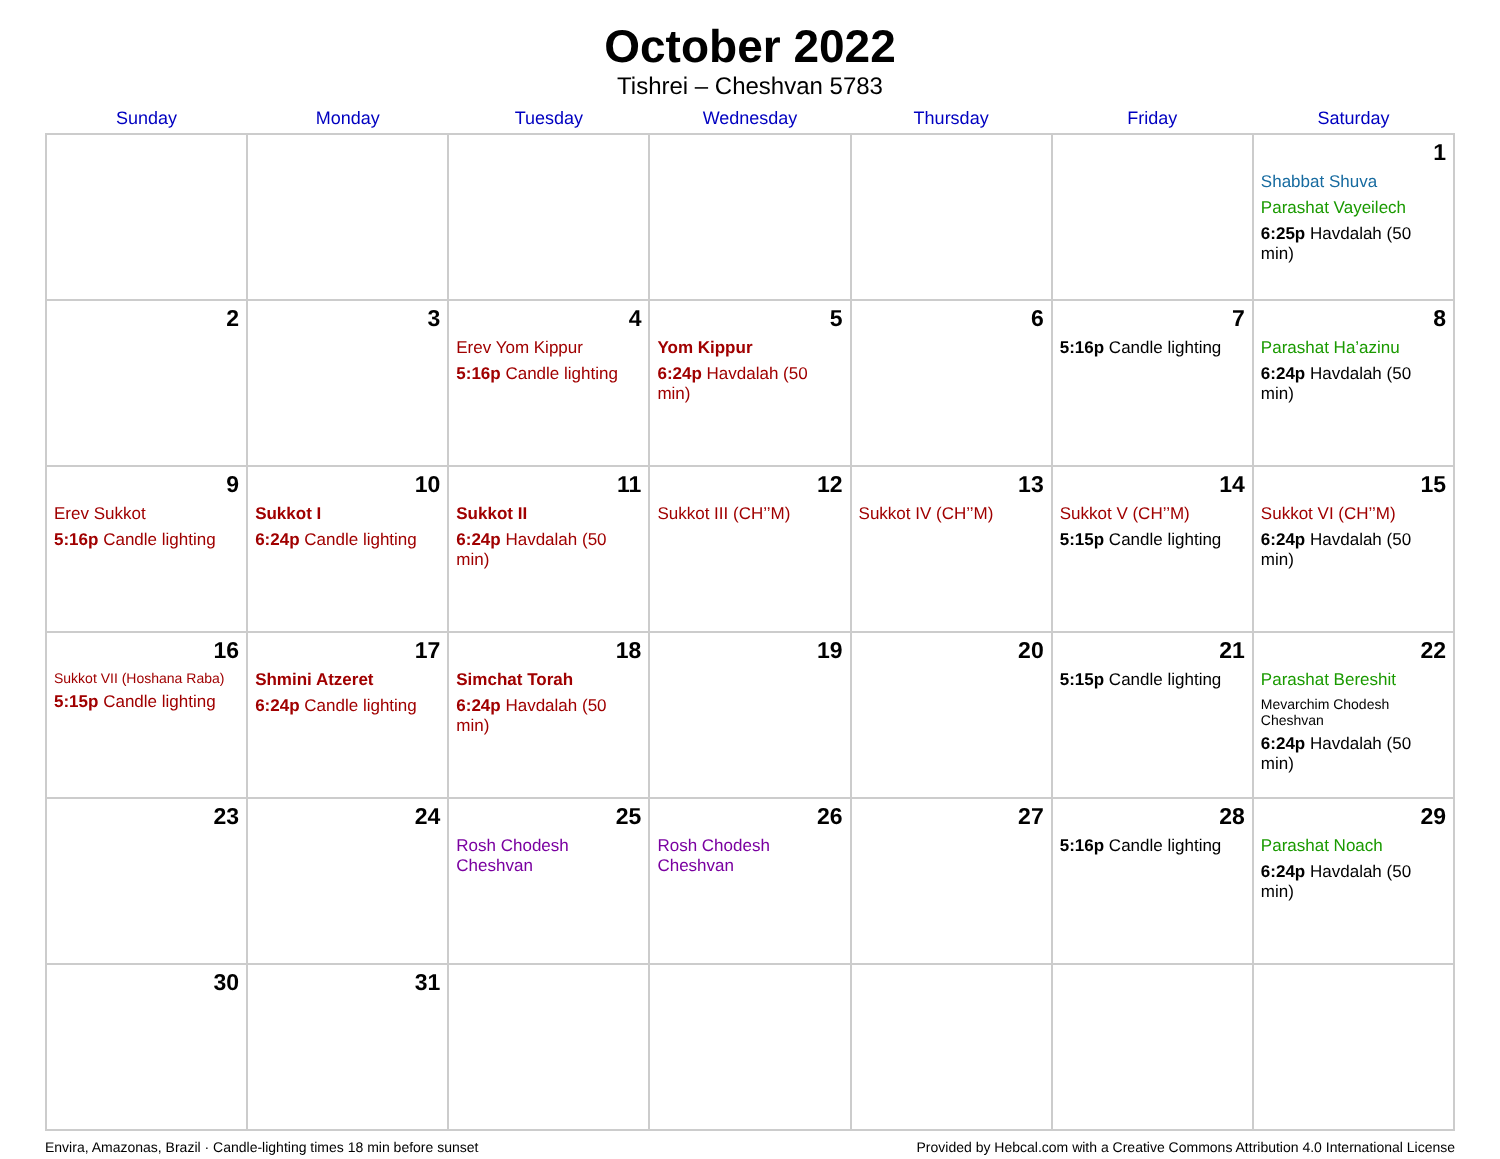October 2022
Tishrei – Cheshvan 5783
| Sunday | Monday | Tuesday | Wednesday | Thursday | Friday | Saturday |
| --- | --- | --- | --- | --- | --- | --- |
| | | | | | | 1 Shabbat Shuva Parashat Vayeilech 6:25p Havdalah (50 min) |
| 2 | 3 | 4 Erev Yom Kippur 5:16p Candle lighting | 5 Yom Kippur 6:24p Havdalah (50 min) | 6 | 7 5:16p Candle lighting | 8 Parashat Ha’azinu 6:24p Havdalah (50 min) |
| 9 Erev Sukkot 5:16p Candle lighting | 10 Sukkot I 6:24p Candle lighting | 11 Sukkot II 6:24p Havdalah (50 min) | 12 Sukkot III (CH’’M) | 13 Sukkot IV (CH’’M) | 14 Sukkot V (CH’’M) 5:15p Candle lighting | 15 Sukkot VI (CH’’M) 6:24p Havdalah (50 min) |
| 16 Sukkot VII (Hoshana Raba) 5:15p Candle lighting | 17 Shmini Atzeret 6:24p Candle lighting | 18 Simchat Torah 6:24p Havdalah (50 min) | 19 | 20 | 21 5:15p Candle lighting | 22 Parashat Bereshit Mevarchim Chodesh Cheshvan 6:24p Havdalah (50 min) |
| 23 | 24 | 25 Rosh Chodesh Cheshvan | 26 Rosh Chodesh Cheshvan | 27 | 28 5:16p Candle lighting | 29 Parashat Noach 6:24p Havdalah (50 min) |
| 30 | 31 | | | | | |
Envira, Amazonas, Brazil · Candle-lighting times 18 min before sunset Provided by Hebcal.com with a Creative Commons Attribution 4.0 International License